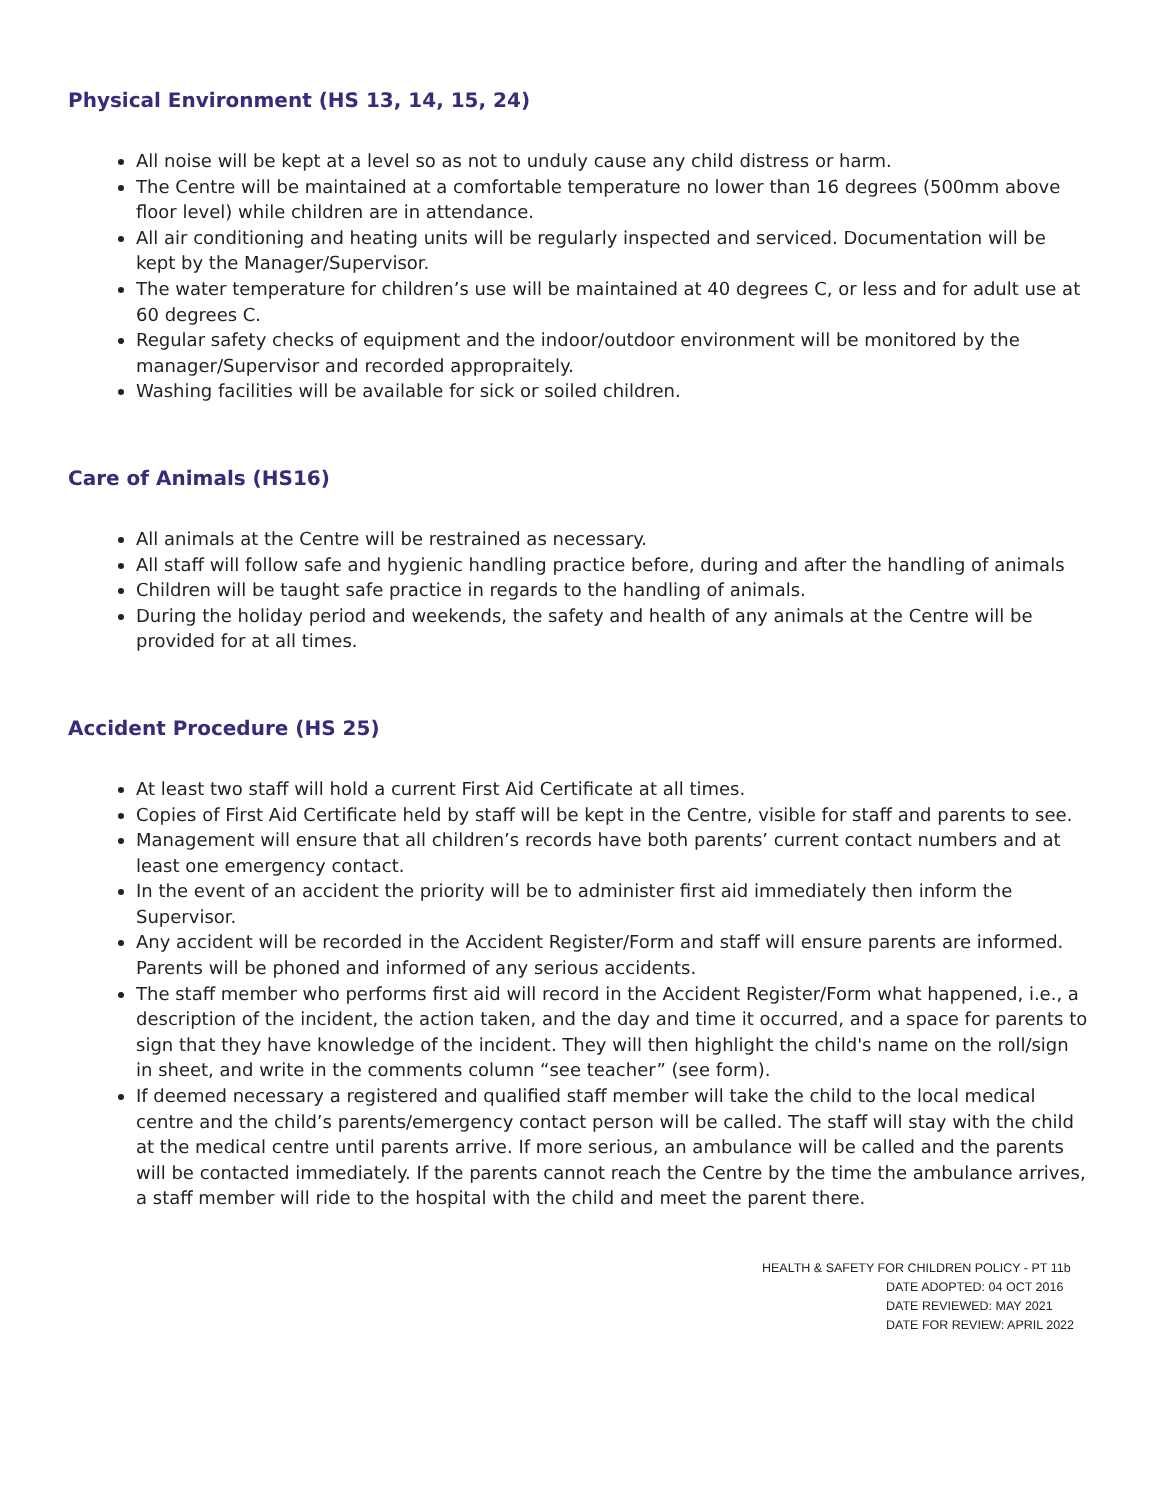Physical Environment (HS 13, 14, 15, 24)
All noise will be kept at a level so as not to unduly cause any child distress or harm.
The Centre will be maintained at a comfortable temperature no lower than 16 degrees (500mm above floor level) while children are in attendance.
All air conditioning and heating units will be regularly inspected and serviced. Documentation will be kept by the Manager/Supervisor.
The water temperature for children’s use will be maintained at 40 degrees C, or less and for adult use at 60 degrees C.
Regular safety checks of equipment and the indoor/outdoor environment will be monitored by the manager/Supervisor and recorded appropraitely.
Washing facilities will be available for sick or soiled children.
Care of Animals (HS16)
All animals at the Centre will be restrained as necessary.
All staff will follow safe and hygienic handling practice before, during and after the handling of animals
Children will be taught safe practice in regards to the handling of animals.
During the holiday period and weekends, the safety and health of any animals at the Centre will be provided for at all times.
Accident Procedure (HS 25)
At least two staff will hold a current First Aid Certificate at all times.
Copies of First Aid Certificate held by staff will be kept in the Centre, visible for staff and parents to see.
Management will ensure that all children’s records have both parents’ current contact numbers and at least one emergency contact.
In the event of an accident the priority will be to administer first aid immediately then inform the Supervisor.
Any accident will be recorded in the Accident Register/Form and staff will ensure parents are informed. Parents will be phoned and informed of any serious accidents.
The staff member who performs first aid will record in the Accident Register/Form what happened, i.e., a description of the incident, the action taken, and the day and time it occurred, and a space for parents to sign that they have knowledge of the incident. They will then highlight the child's name on the roll/sign in sheet, and write in the comments column “see teacher” (see form).
If deemed necessary a registered and qualified staff member will take the child to the local medical centre and the child’s parents/emergency contact person will be called. The staff will stay with the child at the medical centre until parents arrive. If more serious, an ambulance will be called and the parents will be contacted immediately. If the parents cannot reach the Centre by the time the ambulance arrives, a staff member will ride to the hospital with the child and meet the parent there.
HEALTH & SAFETY FOR CHILDREN POLICY - PT 11b
DATE ADOPTED: 04 OCT 2016
DATE REVIEWED: MAY 2021
DATE FOR REVIEW: APRIL 2022